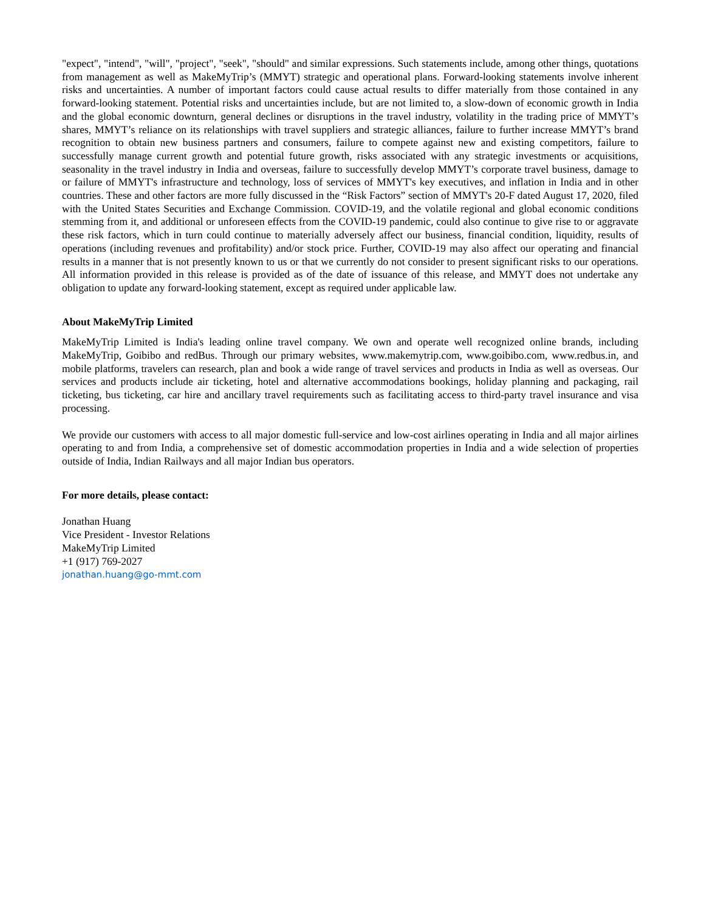"expect", "intend", "will", "project", "seek", "should" and similar expressions. Such statements include, among other things, quotations from management as well as MakeMyTrip’s (MMYT) strategic and operational plans. Forward-looking statements involve inherent risks and uncertainties. A number of important factors could cause actual results to differ materially from those contained in any forward-looking statement. Potential risks and uncertainties include, but are not limited to, a slow-down of economic growth in India and the global economic downturn, general declines or disruptions in the travel industry, volatility in the trading price of MMYT’s shares, MMYT’s reliance on its relationships with travel suppliers and strategic alliances, failure to further increase MMYT’s brand recognition to obtain new business partners and consumers, failure to compete against new and existing competitors, failure to successfully manage current growth and potential future growth, risks associated with any strategic investments or acquisitions, seasonality in the travel industry in India and overseas, failure to successfully develop MMYT’s corporate travel business, damage to or failure of MMYT's infrastructure and technology, loss of services of MMYT's key executives, and inflation in India and in other countries. These and other factors are more fully discussed in the “Risk Factors” section of MMYT's 20-F dated August 17, 2020, filed with the United States Securities and Exchange Commission. COVID-19, and the volatile regional and global economic conditions stemming from it, and additional or unforeseen effects from the COVID-19 pandemic, could also continue to give rise to or aggravate these risk factors, which in turn could continue to materially adversely affect our business, financial condition, liquidity, results of operations (including revenues and profitability) and/or stock price. Further, COVID-19 may also affect our operating and financial results in a manner that is not presently known to us or that we currently do not consider to present significant risks to our operations. All information provided in this release is provided as of the date of issuance of this release, and MMYT does not undertake any obligation to update any forward-looking statement, except as required under applicable law.
About MakeMyTrip Limited
MakeMyTrip Limited is India's leading online travel company. We own and operate well recognized online brands, including MakeMyTrip, Goibibo and redBus. Through our primary websites, www.makemytrip.com, www.goibibo.com, www.redbus.in, and mobile platforms, travelers can research, plan and book a wide range of travel services and products in India as well as overseas. Our services and products include air ticketing, hotel and alternative accommodations bookings, holiday planning and packaging, rail ticketing, bus ticketing, car hire and ancillary travel requirements such as facilitating access to third-party travel insurance and visa processing.
We provide our customers with access to all major domestic full-service and low-cost airlines operating in India and all major airlines operating to and from India, a comprehensive set of domestic accommodation properties in India and a wide selection of properties outside of India, Indian Railways and all major Indian bus operators.
For more details, please contact:
Jonathan Huang
Vice President - Investor Relations
MakeMyTrip Limited
+1 (917) 769-2027
jonathan.huang@go-mmt.com